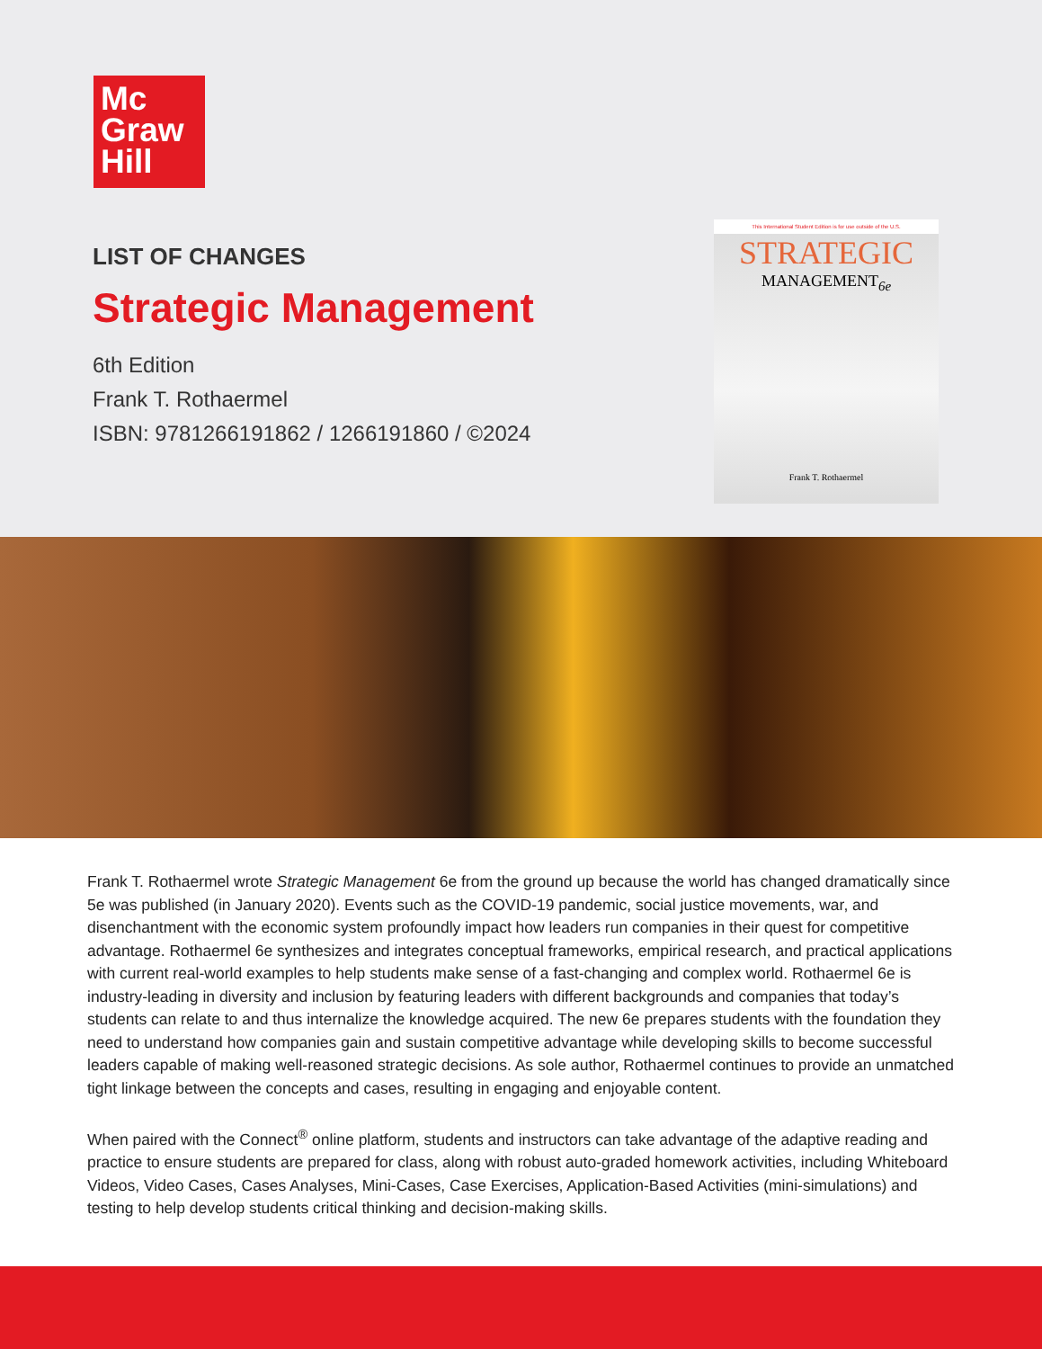Mc
Graw
Hill
LIST OF CHANGES
Strategic Management
6th Edition
Frank T. Rothaermel
ISBN: 9781266191862 / 1266191860 / ©2024
This International Student Edition is for use outside of the U.S.
STRATEGIC
MANAGEMENT<sub>6e</sub>
Frank T. Rothaermel
Frank T. Rothaermel wrote Strategic Management 6e from the ground up because the world has changed dramatically since 5e was published (in January 2020). Events such as the COVID-19 pandemic, social justice movements, war, and disenchantment with the economic system profoundly impact how leaders run companies in their quest for competitive advantage. Rothaermel 6e synthesizes and integrates conceptual frameworks, empirical research, and practical applications with current real-world examples to help students make sense of a fast-changing and complex world. Rothaermel 6e is industry-leading in diversity and inclusion by featuring leaders with different backgrounds and companies that today’s students can relate to and thus internalize the knowledge acquired. The new 6e prepares students with the foundation they need to understand how companies gain and sustain competitive advantage while developing skills to become successful leaders capable of making well-reasoned strategic decisions. As sole author, Rothaermel continues to provide an unmatched tight linkage between the concepts and cases, resulting in engaging and enjoyable content.
When paired with the Connect<sup>®</sup> online platform, students and instructors can take advantage of the adaptive reading and practice to ensure students are prepared for class, along with robust auto-graded homework activities, including Whiteboard Videos, Video Cases, Cases Analyses, Mini-Cases, Case Exercises, Application-Based Activities (mini-simulations) and testing to help develop students critical thinking and decision-making skills.